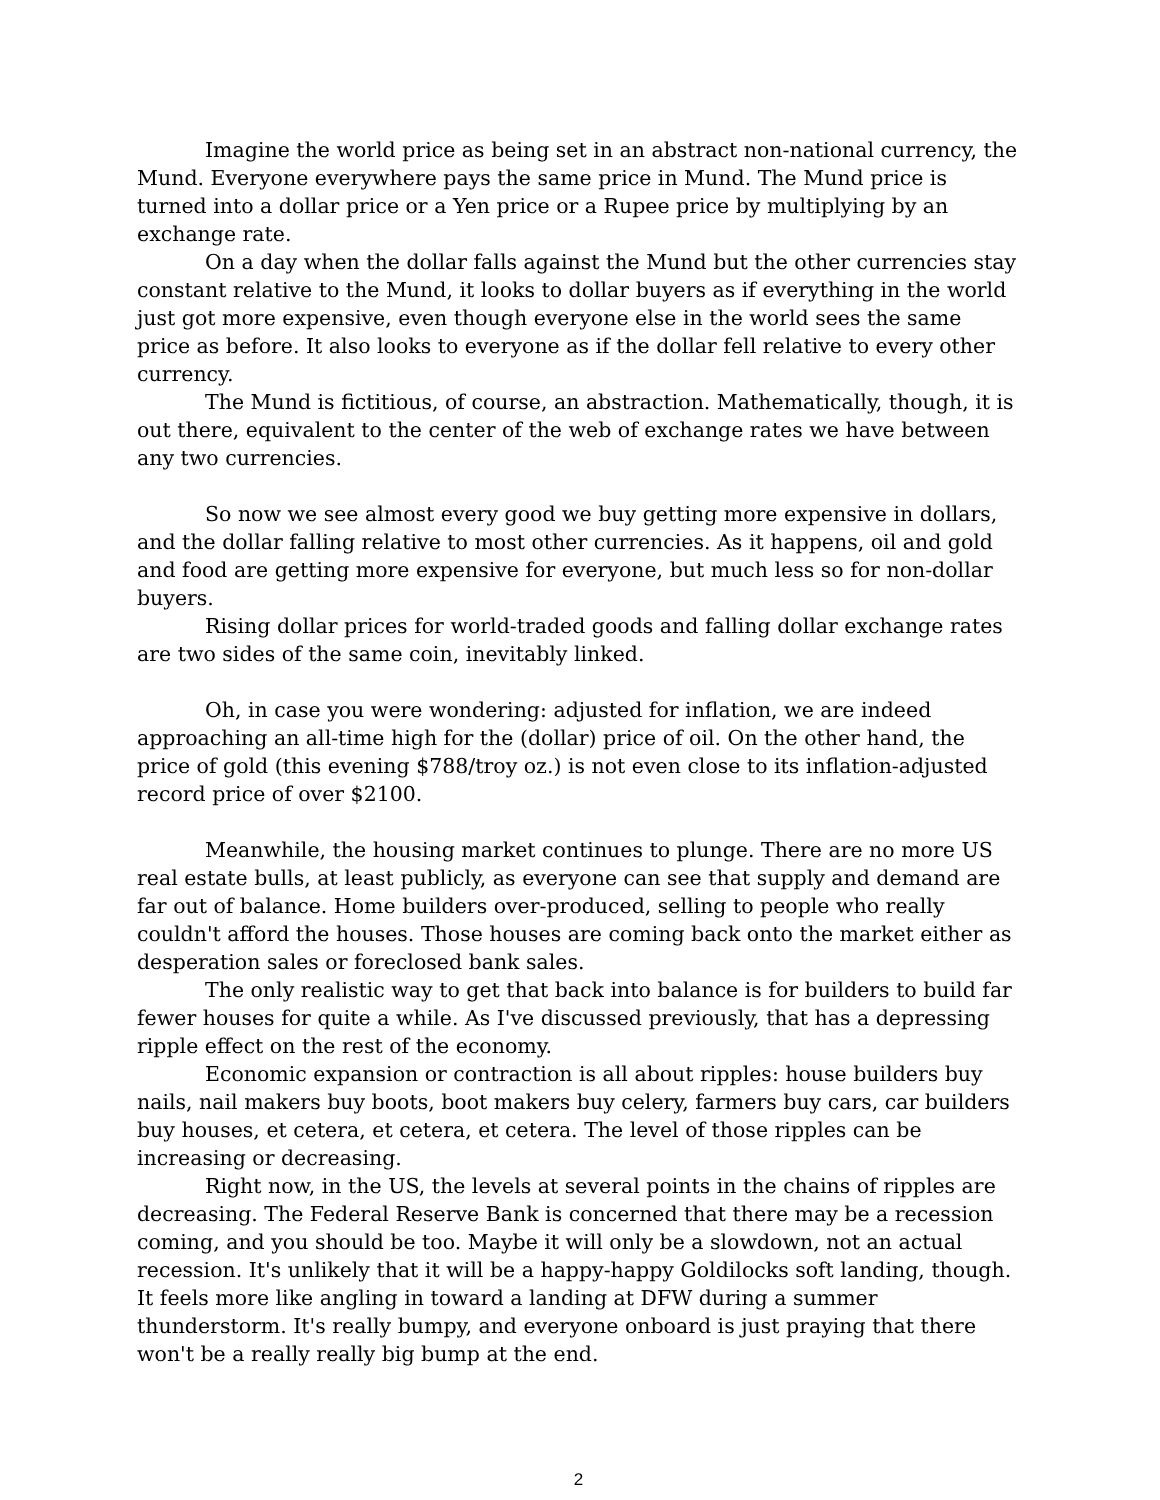Imagine the world price as being set in an abstract non-national currency, the Mund. Everyone everywhere pays the same price in Mund. The Mund price is turned into a dollar price or a Yen price or a Rupee price by multiplying by an exchange rate.
On a day when the dollar falls against the Mund but the other currencies stay constant relative to the Mund, it looks to dollar buyers as if everything in the world just got more expensive, even though everyone else in the world sees the same price as before. It also looks to everyone as if the dollar fell relative to every other currency.
The Mund is fictitious, of course, an abstraction. Mathematically, though, it is out there, equivalent to the center of the web of exchange rates we have between any two currencies.
So now we see almost every good we buy getting more expensive in dollars, and the dollar falling relative to most other currencies. As it happens, oil and gold and food are getting more expensive for everyone, but much less so for non-dollar buyers.
Rising dollar prices for world-traded goods and falling dollar exchange rates are two sides of the same coin, inevitably linked.
Oh, in case you were wondering: adjusted for inflation, we are indeed approaching an all-time high for the (dollar) price of oil. On the other hand, the price of gold (this evening $788/troy oz.) is not even close to its inflation-adjusted record price of over $2100.
Meanwhile, the housing market continues to plunge. There are no more US real estate bulls, at least publicly, as everyone can see that supply and demand are far out of balance. Home builders over-produced, selling to people who really couldn't afford the houses. Those houses are coming back onto the market either as desperation sales or foreclosed bank sales.
The only realistic way to get that back into balance is for builders to build far fewer houses for quite a while. As I've discussed previously, that has a depressing ripple effect on the rest of the economy.
Economic expansion or contraction is all about ripples: house builders buy nails, nail makers buy boots, boot makers buy celery, farmers buy cars, car builders buy houses, et cetera, et cetera, et cetera. The level of those ripples can be increasing or decreasing.
Right now, in the US, the levels at several points in the chains of ripples are decreasing. The Federal Reserve Bank is concerned that there may be a recession coming, and you should be too. Maybe it will only be a slowdown, not an actual recession. It's unlikely that it will be a happy-happy Goldilocks soft landing, though. It feels more like angling in toward a landing at DFW during a summer thunderstorm. It's really bumpy, and everyone onboard is just praying that there won't be a really really big bump at the end.
2